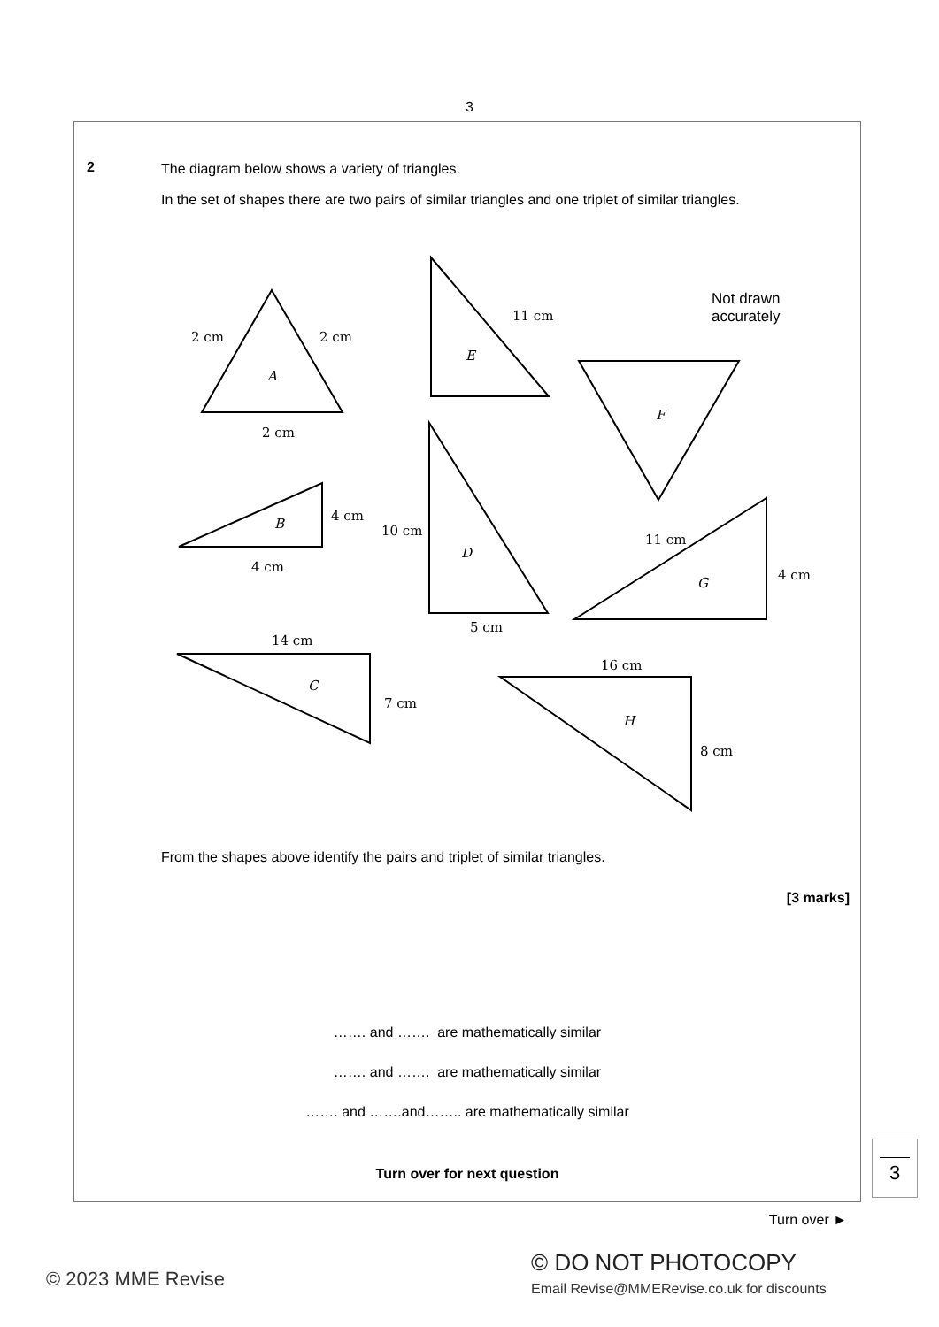3
2
The diagram below shows a variety of triangles.
In the set of shapes there are two pairs of similar triangles and one triplet of similar triangles.
2 cm 2 cm
A
2 cm
11 cm
E
Not drawn
accurately
F
B
4 cm
4 cm
10 cm
D
5 cm
11 cm
G
4 cm
14 cm
C
7 cm
16 cm
H
8 cm
From the shapes above identify the pairs and triplet of similar triangles.
[3 marks]
……. and ……. are mathematically similar
……. and ……. are mathematically similar
……. and …….and…….. are mathematically similar
Turn over for next question
3
Turn over ►
© 2023 MME Revise
© DO NOT PHOTOCOPY
Email Revise@MMERevise.co.uk for discounts